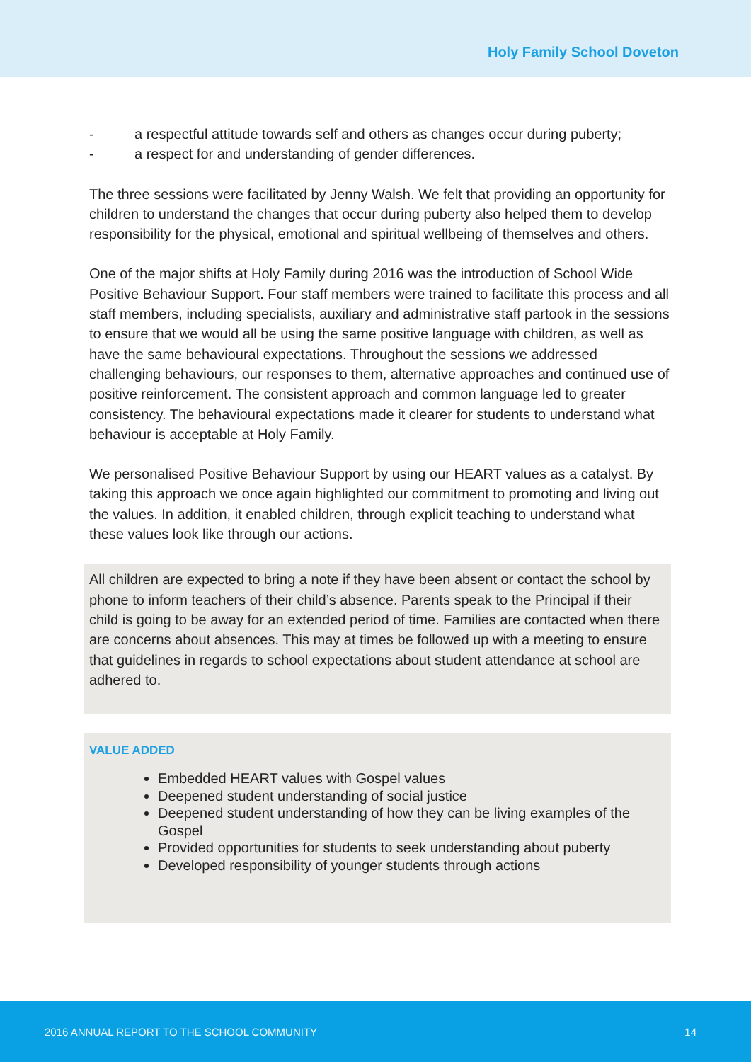Holy Family School Doveton
- a respectful attitude towards self and others as changes occur during puberty;
- a respect for and understanding of gender differences.
The three sessions were facilitated by Jenny Walsh. We felt that providing an opportunity for children to understand the changes that occur during puberty also helped them to develop responsibility for the physical, emotional and spiritual wellbeing of themselves and others.
One of the major shifts at Holy Family during 2016 was the introduction of School Wide Positive Behaviour Support. Four staff members were trained to facilitate this process and all staff members, including specialists, auxiliary and administrative staff partook in the sessions to ensure that we would all be using the same positive language with children, as well as have the same behavioural expectations. Throughout the sessions we addressed challenging behaviours, our responses to them, alternative approaches and continued use of positive reinforcement. The consistent approach and common language led to greater consistency. The behavioural expectations made it clearer for students to understand what behaviour is acceptable at Holy Family.
We personalised Positive Behaviour Support by using our HEART values as a catalyst. By taking this approach we once again highlighted our commitment to promoting and living out the values. In addition, it enabled children, through explicit teaching to understand what these values look like through our actions.
All children are expected to bring a note if they have been absent or contact the school by phone to inform teachers of their child’s absence. Parents speak to the Principal if their child is going to be away for an extended period of time. Families are contacted when there are concerns about absences. This may at times be followed up with a meeting to ensure that guidelines in regards to school expectations about student attendance at school are adhered to.
VALUE ADDED
Embedded HEART values with Gospel values
Deepened student understanding of social justice
Deepened student understanding of how they can be living examples of the Gospel
Provided opportunities for students to seek understanding about puberty
Developed responsibility of younger students through actions
2016 ANNUAL REPORT TO THE SCHOOL COMMUNITY 14